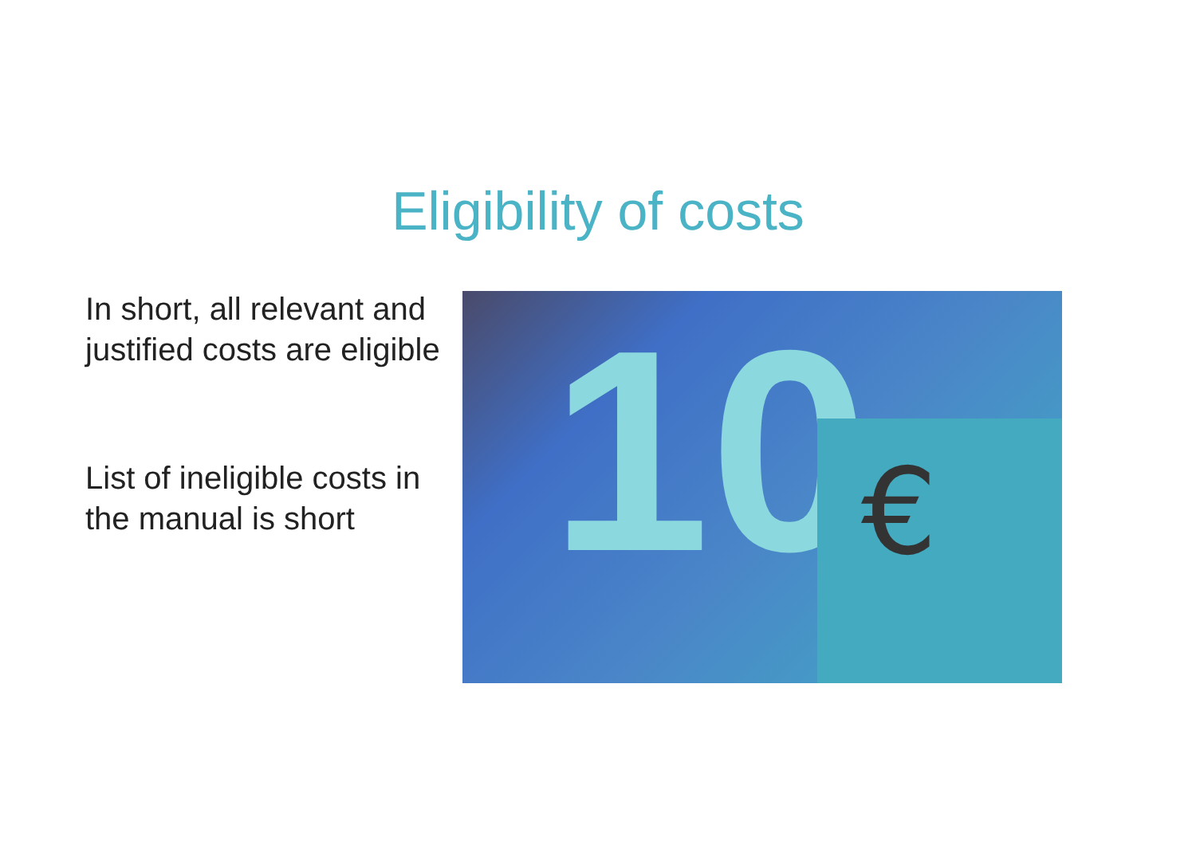Eligibility of costs
In short, all relevant and justified costs are eligible
List of ineligible costs in the manual is short
10 €